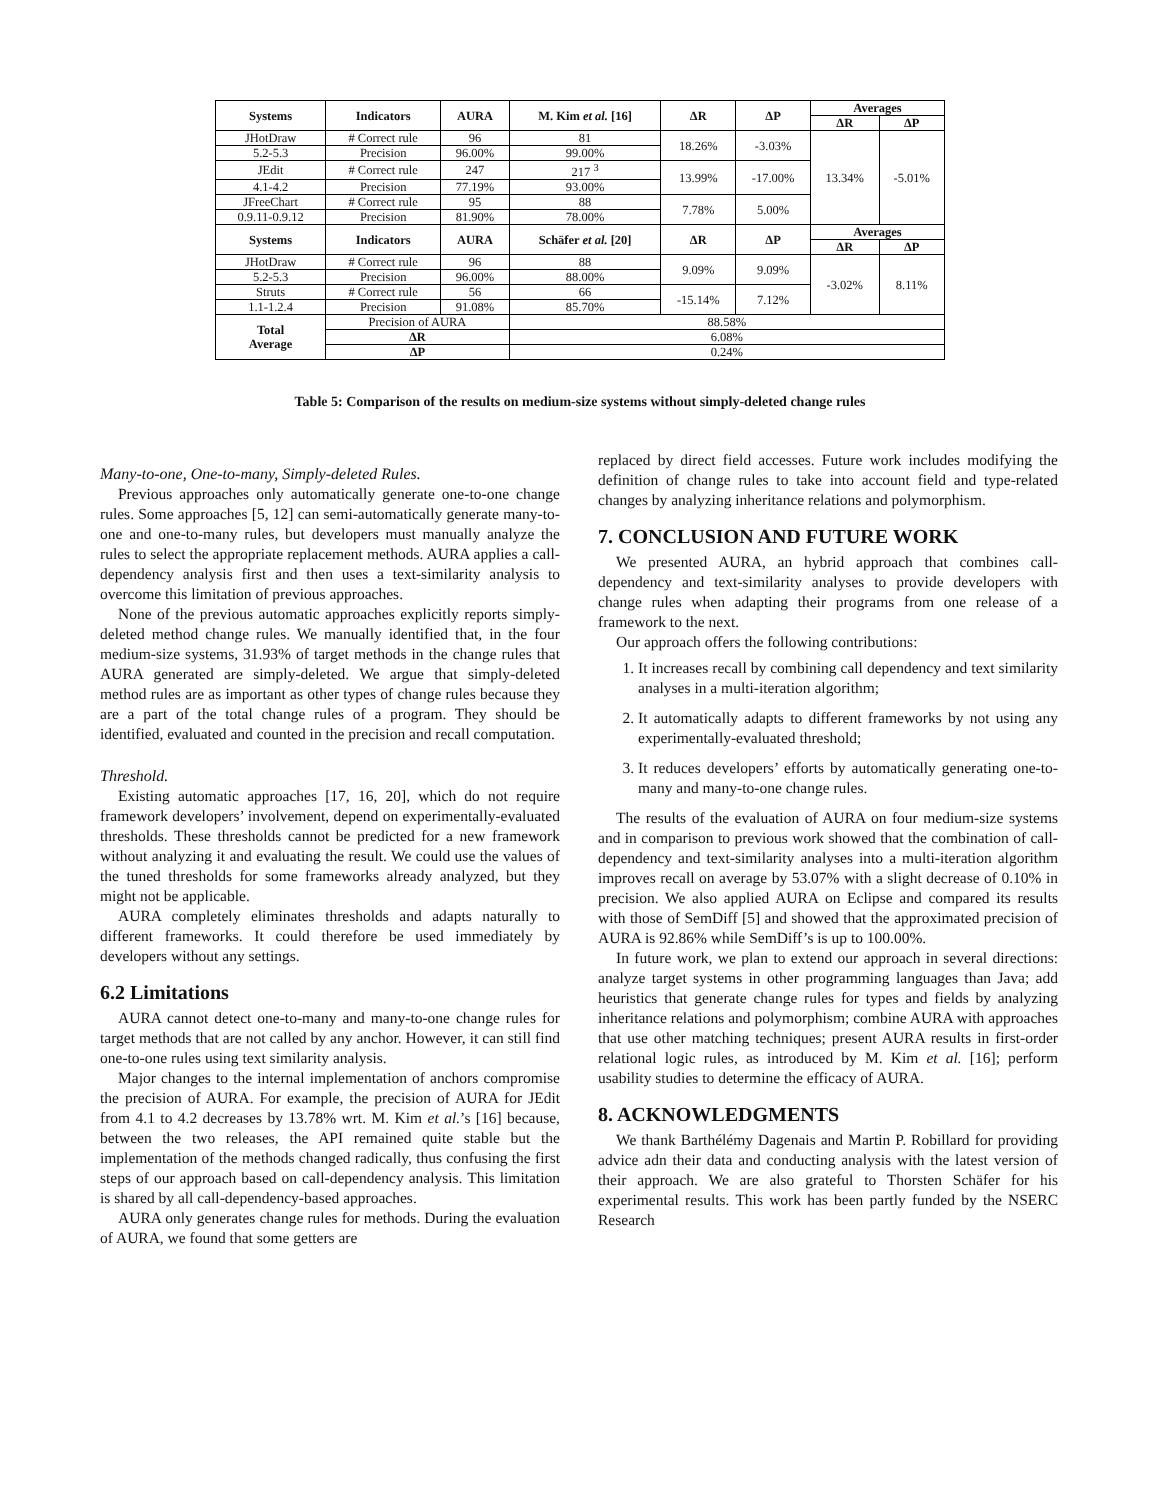| Systems | Indicators | AURA | M. Kim et al. [16] | ΔR | ΔP | Averages | |
| --- | --- | --- | --- | --- | --- | --- | --- |
| | | | | | | ΔR | ΔP |
| JHotDraw | # Correct rule | 96 | 81 | 18.26% | -3.03% | 13.34% | -5.01% |
| 5.2-5.3 | Precision | 96.00% | 99.00% | | | | |
| JEdit | # Correct rule | 247 | 217 <sup>3</sup> | 13.99% | -17.00% | | |
| 4.1-4.2 | Precision | 77.19% | 93.00% | | | | |
| JFreeChart | # Correct rule | 95 | 88 | 7.78% | 5.00% | | |
| 0.9.11-0.9.12 | Precision | 81.90% | 78.00% | | | | |
| Systems | Indicators | AURA | Schäfer et al. [20] | ΔR | ΔP | Averages | |
| | | | | | | ΔR | ΔP |
| JHotDraw | # Correct rule | 96 | 88 | 9.09% | 9.09% | -3.02% | 8.11% |
| 5.2-5.3 | Precision | 96.00% | 88.00% | | | | |
| Struts | # Correct rule | 56 | 66 | -15.14% | 7.12% | | |
| 1.1-1.2.4 | Precision | 91.08% | 85.70% | | | | |
| Total Average | Precision of AURA | | 88.58% | | | | |
| | ΔR | | 6.08% | | | | |
| | ΔP | | 0.24% | | | | |
Table 5: Comparison of the results on medium-size systems without simply-deleted change rules
Many-to-one, One-to-many, Simply-deleted Rules.
Previous approaches only automatically generate one-to-one change rules. Some approaches [5, 12] can semi-automatically generate many-to-one and one-to-many rules, but developers must manually analyze the rules to select the appropriate replacement methods. AURA applies a call-dependency analysis first and then uses a text-similarity analysis to overcome this limitation of previous approaches.
None of the previous automatic approaches explicitly reports simply-deleted method change rules. We manually identified that, in the four medium-size systems, 31.93% of target methods in the change rules that AURA generated are simply-deleted. We argue that simply-deleted method rules are as important as other types of change rules because they are a part of the total change rules of a program. They should be identified, evaluated and counted in the precision and recall computation.
Threshold.
Existing automatic approaches [17, 16, 20], which do not require framework developers’ involvement, depend on experimentally-evaluated thresholds. These thresholds cannot be predicted for a new framework without analyzing it and evaluating the result. We could use the values of the tuned thresholds for some frameworks already analyzed, but they might not be applicable.
AURA completely eliminates thresholds and adapts naturally to different frameworks. It could therefore be used immediately by developers without any settings.
6.2 Limitations
AURA cannot detect one-to-many and many-to-one change rules for target methods that are not called by any anchor. However, it can still find one-to-one rules using text similarity analysis.
Major changes to the internal implementation of anchors compromise the precision of AURA. For example, the precision of AURA for JEdit from 4.1 to 4.2 decreases by 13.78% wrt. M. Kim et al.’s [16] because, between the two releases, the API remained quite stable but the implementation of the methods changed radically, thus confusing the first steps of our approach based on call-dependency analysis. This limitation is shared by all call-dependency-based approaches.
AURA only generates change rules for methods. During the evaluation of AURA, we found that some getters are
replaced by direct field accesses. Future work includes modifying the definition of change rules to take into account field and type-related changes by analyzing inheritance relations and polymorphism.
7. CONCLUSION AND FUTURE WORK
We presented AURA, an hybrid approach that combines call-dependency and text-similarity analyses to provide developers with change rules when adapting their programs from one release of a framework to the next.
Our approach offers the following contributions:
1. It increases recall by combining call dependency and text similarity analyses in a multi-iteration algorithm;
2. It automatically adapts to different frameworks by not using any experimentally-evaluated threshold;
3. It reduces developers’ efforts by automatically generating one-to-many and many-to-one change rules.
The results of the evaluation of AURA on four medium-size systems and in comparison to previous work showed that the combination of call-dependency and text-similarity analyses into a multi-iteration algorithm improves recall on average by 53.07% with a slight decrease of 0.10% in precision. We also applied AURA on Eclipse and compared its results with those of SemDiff [5] and showed that the approximated precision of AURA is 92.86% while SemDiff’s is up to 100.00%.
In future work, we plan to extend our approach in several directions: analyze target systems in other programming languages than Java; add heuristics that generate change rules for types and fields by analyzing inheritance relations and polymorphism; combine AURA with approaches that use other matching techniques; present AURA results in first-order relational logic rules, as introduced by M. Kim et al. [16]; perform usability studies to determine the efficacy of AURA.
8. ACKNOWLEDGMENTS
We thank Barthélémy Dagenais and Martin P. Robillard for providing advice adn their data and conducting analysis with the latest version of their approach. We are also grateful to Thorsten Schäfer for his experimental results. This work has been partly funded by the NSERC Research